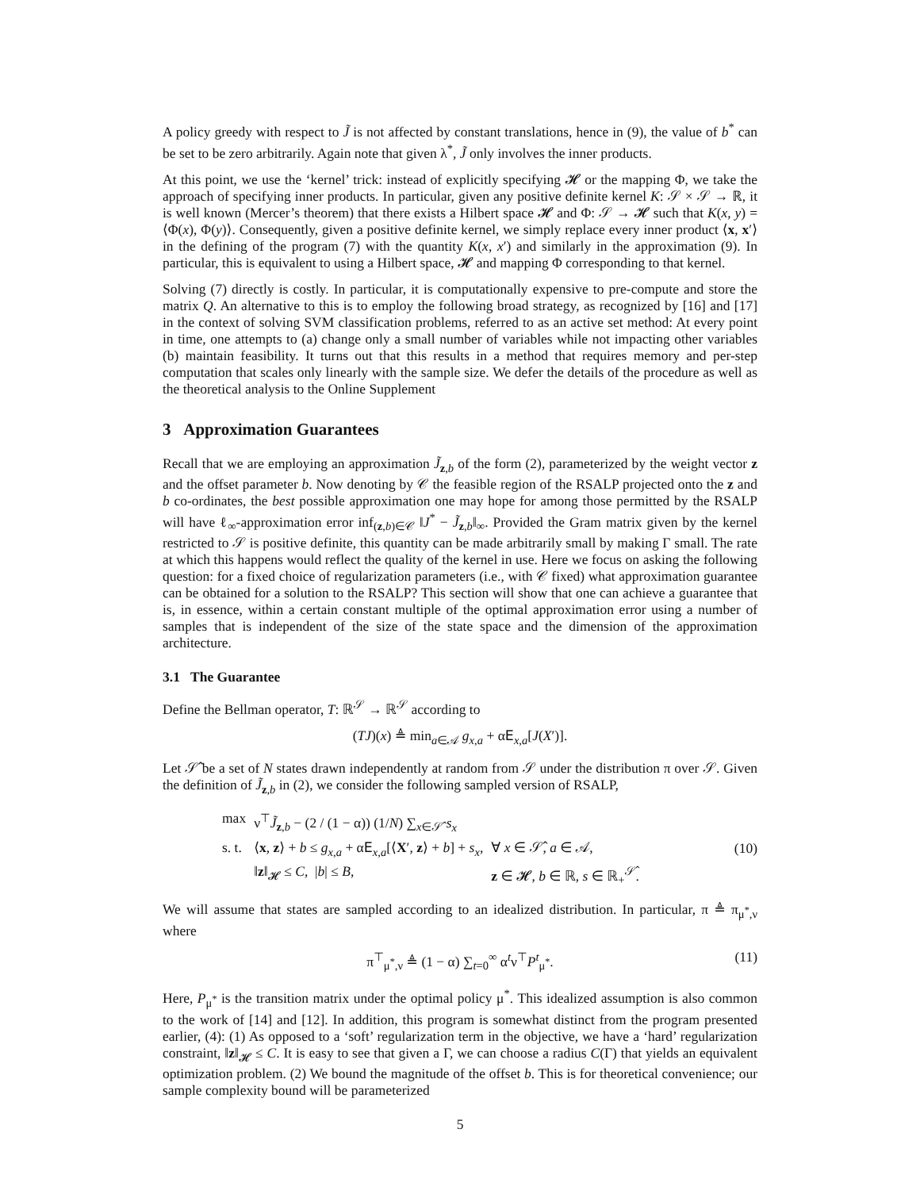A policy greedy with respect to J̃ is not affected by constant translations, hence in (9), the value of b<sup>*</sup> can be set to be zero arbitrarily. Again note that given λ<sup>*</sup>, J̃ only involves the inner products.
At this point, we use the ‘kernel’ trick: instead of explicitly specifying 𝓗 or the mapping Φ, we take the approach of specifying inner products. In particular, given any positive definite kernel K: 𝒮 × 𝒮 → ℝ, it is well known (Mercer’s theorem) that there exists a Hilbert space 𝓗 and Φ: 𝒮 → 𝓗 such that K(x, y) = ⟨Φ(x), Φ(y)⟩. Consequently, given a positive definite kernel, we simply replace every inner product ⟨x, x′⟩ in the defining of the program (7) with the quantity K(x, x′) and similarly in the approximation (9). In particular, this is equivalent to using a Hilbert space, 𝓗 and mapping Φ corresponding to that kernel.
Solving (7) directly is costly. In particular, it is computationally expensive to pre-compute and store the matrix Q. An alternative to this is to employ the following broad strategy, as recognized by [16] and [17] in the context of solving SVM classification problems, referred to as an active set method: At every point in time, one attempts to (a) change only a small number of variables while not impacting other variables (b) maintain feasibility. It turns out that this results in a method that requires memory and per-step computation that scales only linearly with the sample size. We defer the details of the procedure as well as the theoretical analysis to the Online Supplement
3 Approximation Guarantees
Recall that we are employing an approximation J̃<sub>z,b</sub> of the form (2), parameterized by the weight vector z and the offset parameter b. Now denoting by 𝒞 the feasible region of the RSALP projected onto the z and b co-ordinates, the best possible approximation one may hope for among those permitted by the RSALP will have ℓ<sub>∞</sub>-approximation error inf<sub>(z,b)∈𝒞</sub> ‖J<sup>*</sup> − J̃<sub>z,b</sub>‖<sub>∞</sub>. Provided the Gram matrix given by the kernel restricted to 𝒮 is positive definite, this quantity can be made arbitrarily small by making Γ small. The rate at which this happens would reflect the quality of the kernel in use. Here we focus on asking the following question: for a fixed choice of regularization parameters (i.e., with 𝒞 fixed) what approximation guarantee can be obtained for a solution to the RSALP? This section will show that one can achieve a guarantee that is, in essence, within a certain constant multiple of the optimal approximation error using a number of samples that is independent of the size of the state space and the dimension of the approximation architecture.
3.1 The Guarantee
Define the Bellman operator, T: ℝ<sup>𝒮</sup> → ℝ<sup>𝒮</sup> according to
(TJ)(x) ≜ min<sub>a∈𝒜</sub> g<sub>x,a</sub> + α𝖤<sub>x,a</sub>[J(X′)].
Let 𝒮̂ be a set of N states drawn independently at random from 𝒮 under the distribution π over 𝒮. Given the definition of J̃<sub>z,b</sub> in (2), we consider the following sampled version of RSALP,
(10)
| max | ν<sup>⊤</sup> J̃<sub>z,b</sub> − (2 / (1 − α)) (1/ N ) ∑<sub>x∈𝒮̂</sub> s<sub>x</sub> | |
| s. t. | ⟨ x , z ⟩ + b ≤ g<sub>x,a</sub> + α𝖤<sub>x,a</sub>[⟨ X ′, z ⟩ + b ] + s<sub>x</sub> , | ∀ x ∈ 𝒮̂, a ∈ 𝒜, |
| | ‖ z ‖<sub>𝓗</sub> ≤ C , / b / ≤ B , | z ∈ 𝓗, b ∈ ℝ, s ∈ ℝ<sub>+</sub><sup>𝒮̂</sup>. |
We will assume that states are sampled according to an idealized distribution. In particular, π ≜ π<sub>μ<sup>*</sup>,ν</sub> where
π<sup>⊤</sup><sub>μ<sup>*</sup>,ν</sub> ≜ (1 − α) ∑<sub>t=0</sub><sup>∞</sup> α<sup>t</sup>ν<sup>⊤</sup>P<sup>t</sup><sub>μ<sup>*</sup></sub>. (11)
Here, P<sub>μ<sup>*</sup></sub> is the transition matrix under the optimal policy μ<sup>*</sup>. This idealized assumption is also common to the work of [14] and [12]. In addition, this program is somewhat distinct from the program presented earlier, (4): (1) As opposed to a ‘soft’ regularization term in the objective, we have a ‘hard’ regularization constraint, ‖z‖<sub>𝓗</sub> ≤ C. It is easy to see that given a Γ, we can choose a radius C(Γ) that yields an equivalent optimization problem. (2) We bound the magnitude of the offset b. This is for theoretical convenience; our sample complexity bound will be parameterized
5